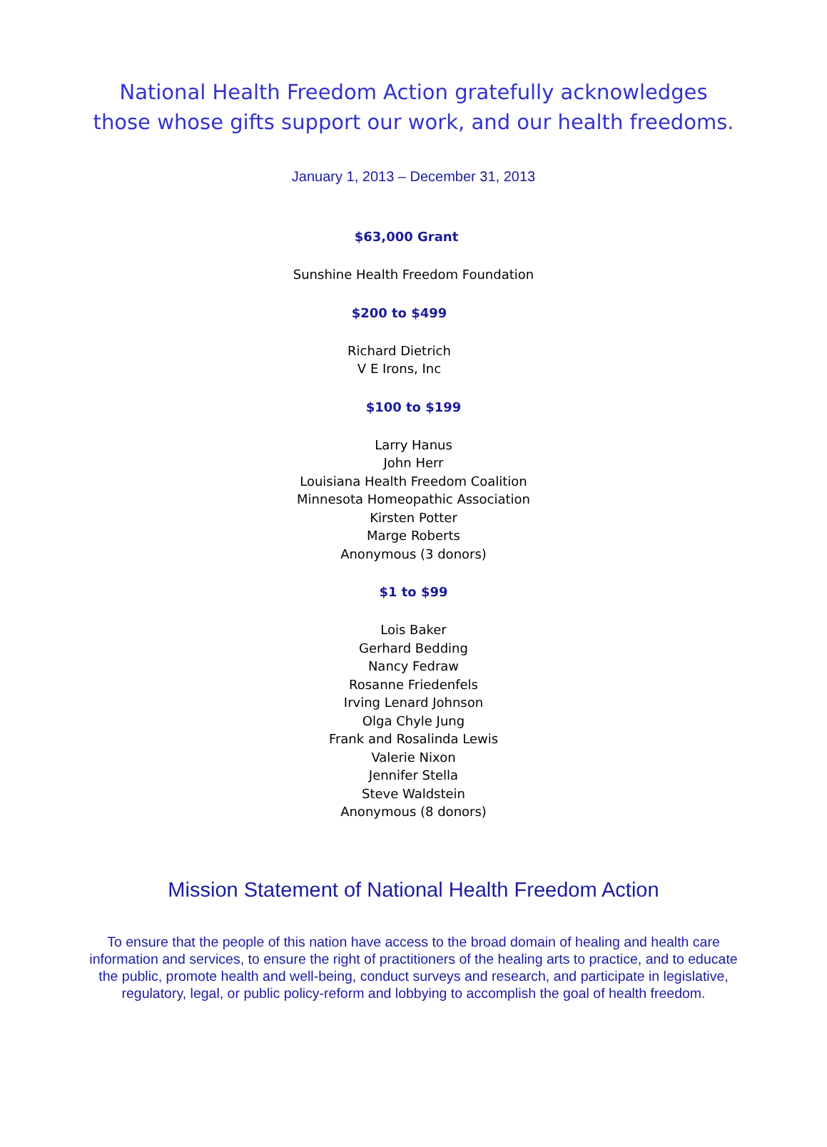National Health Freedom Action gratefully acknowledges
those whose gifts support our work, and our health freedoms.
January 1, 2013 – December 31, 2013
$63,000 Grant
Sunshine Health Freedom Foundation
$200 to $499
Richard Dietrich
V E Irons, Inc
$100 to $199
Larry Hanus
John Herr
Louisiana Health Freedom Coalition
Minnesota Homeopathic Association
Kirsten Potter
Marge Roberts
Anonymous (3 donors)
$1 to $99
Lois Baker
Gerhard Bedding
Nancy Fedraw
Rosanne Friedenfels
Irving Lenard Johnson
Olga Chyle Jung
Frank and Rosalinda Lewis
Valerie Nixon
Jennifer Stella
Steve Waldstein
Anonymous (8 donors)
Mission Statement of National Health Freedom Action
To ensure that the people of this nation have access to the broad domain of healing and health care information and services, to ensure the right of practitioners of the healing arts to practice, and to educate the public, promote health and well-being, conduct surveys and research, and participate in legislative, regulatory, legal, or public policy-reform and lobbying to accomplish the goal of health freedom.